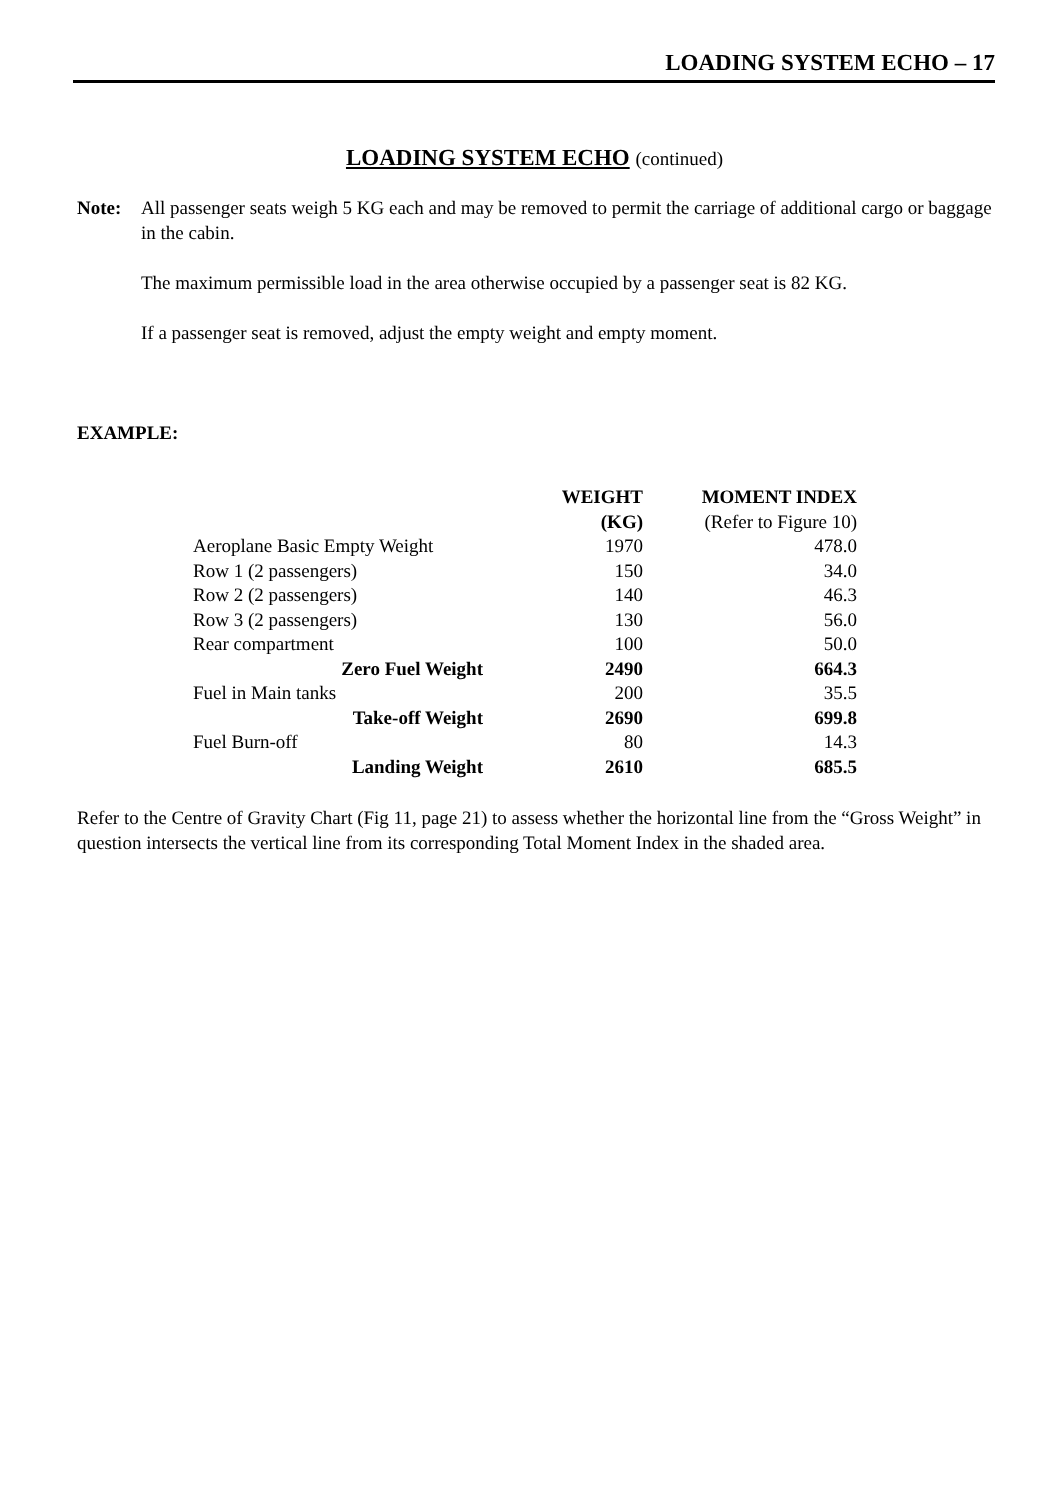LOADING SYSTEM ECHO – 17
LOADING SYSTEM ECHO (continued)
Note: All passenger seats weigh 5 KG each and may be removed to permit the carriage of additional cargo or baggage in the cabin.
The maximum permissible load in the area otherwise occupied by a passenger seat is 82 KG.
If a passenger seat is removed, adjust the empty weight and empty moment.
EXAMPLE:
| | WEIGHT (KG) | MOMENT INDEX (Refer to Figure 10) |
| --- | --- | --- |
| Aeroplane Basic Empty Weight | 1970 | 478.0 |
| Row 1 (2 passengers) | 150 | 34.0 |
| Row 2 (2 passengers) | 140 | 46.3 |
| Row 3 (2 passengers) | 130 | 56.0 |
| Rear compartment | 100 | 50.0 |
| Zero Fuel Weight | 2490 | 664.3 |
| Fuel in Main tanks | 200 | 35.5 |
| Take-off Weight | 2690 | 699.8 |
| Fuel Burn-off | 80 | 14.3 |
| Landing Weight | 2610 | 685.5 |
Refer to the Centre of Gravity Chart (Fig 11, page 21) to assess whether the horizontal line from the “Gross Weight” in question intersects the vertical line from its corresponding Total Moment Index in the shaded area.